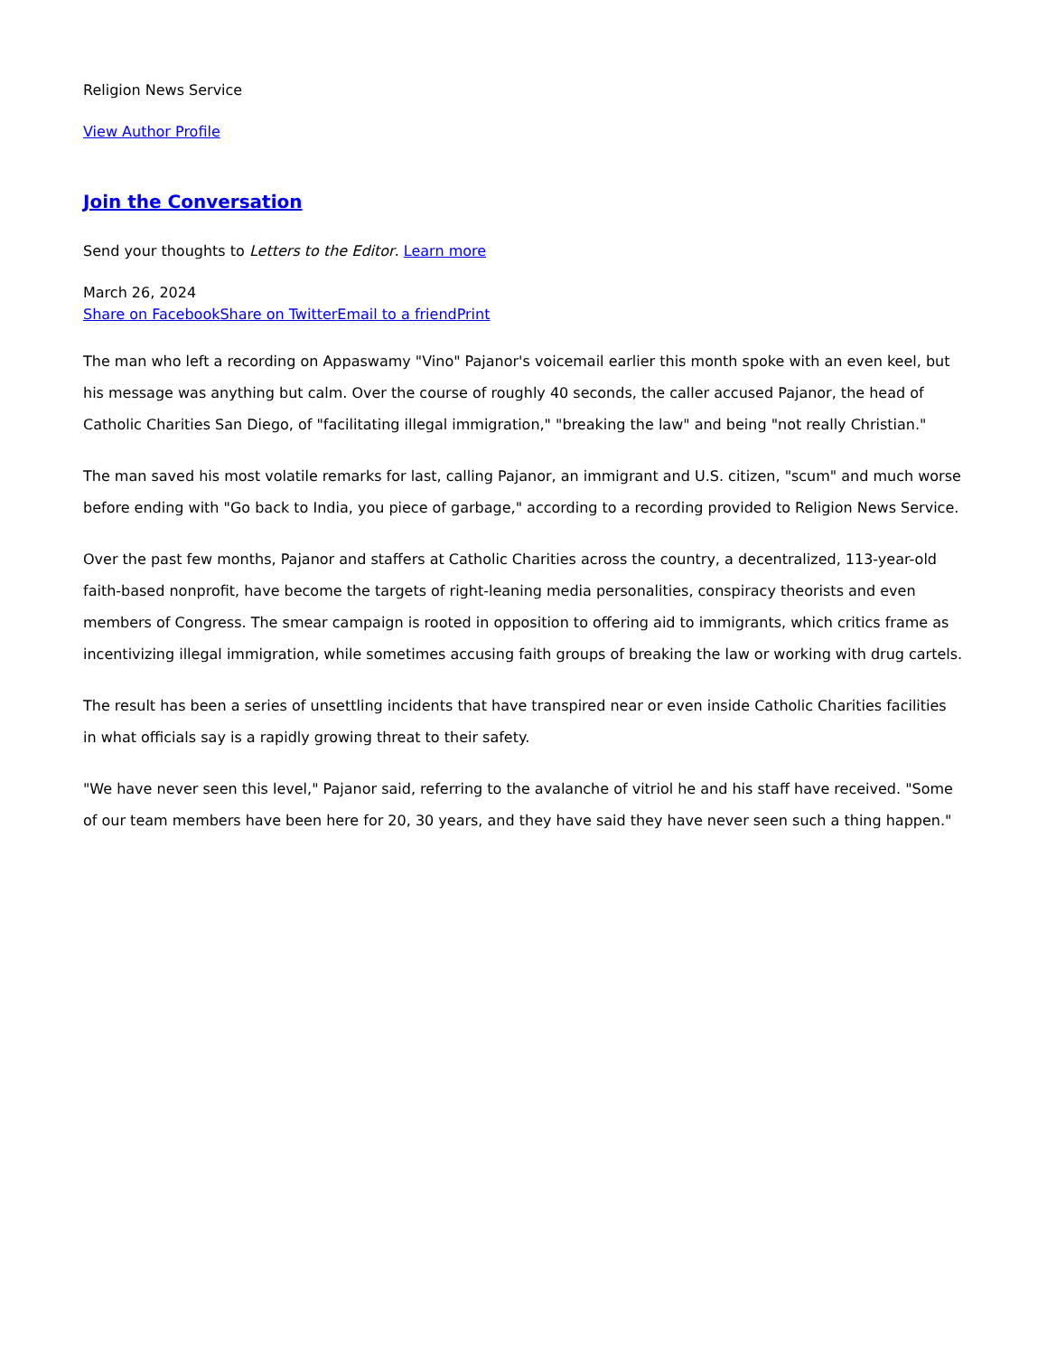Religion News Service
View Author Profile
Join the Conversation
Send your thoughts to Letters to the Editor. Learn more
March 26, 2024
Share on Facebook Share on Twitter Email to a friend Print
The man who left a recording on Appaswamy "Vino" Pajanor's voicemail earlier this month spoke with an even keel, but his message was anything but calm. Over the course of roughly 40 seconds, the caller accused Pajanor, the head of Catholic Charities San Diego, of "facilitating illegal immigration," "breaking the law" and being "not really Christian."
The man saved his most volatile remarks for last, calling Pajanor, an immigrant and U.S. citizen, "scum" and much worse before ending with "Go back to India, you piece of garbage," according to a recording provided to Religion News Service.
Over the past few months, Pajanor and staffers at Catholic Charities across the country, a decentralized, 113-year-old faith-based nonprofit, have become the targets of right-leaning media personalities, conspiracy theorists and even members of Congress. The smear campaign is rooted in opposition to offering aid to immigrants, which critics frame as incentivizing illegal immigration, while sometimes accusing faith groups of breaking the law or working with drug cartels.
The result has been a series of unsettling incidents that have transpired near or even inside Catholic Charities facilities in what officials say is a rapidly growing threat to their safety.
"We have never seen this level," Pajanor said, referring to the avalanche of vitriol he and his staff have received. "Some of our team members have been here for 20, 30 years, and they have said they have never seen such a thing happen."